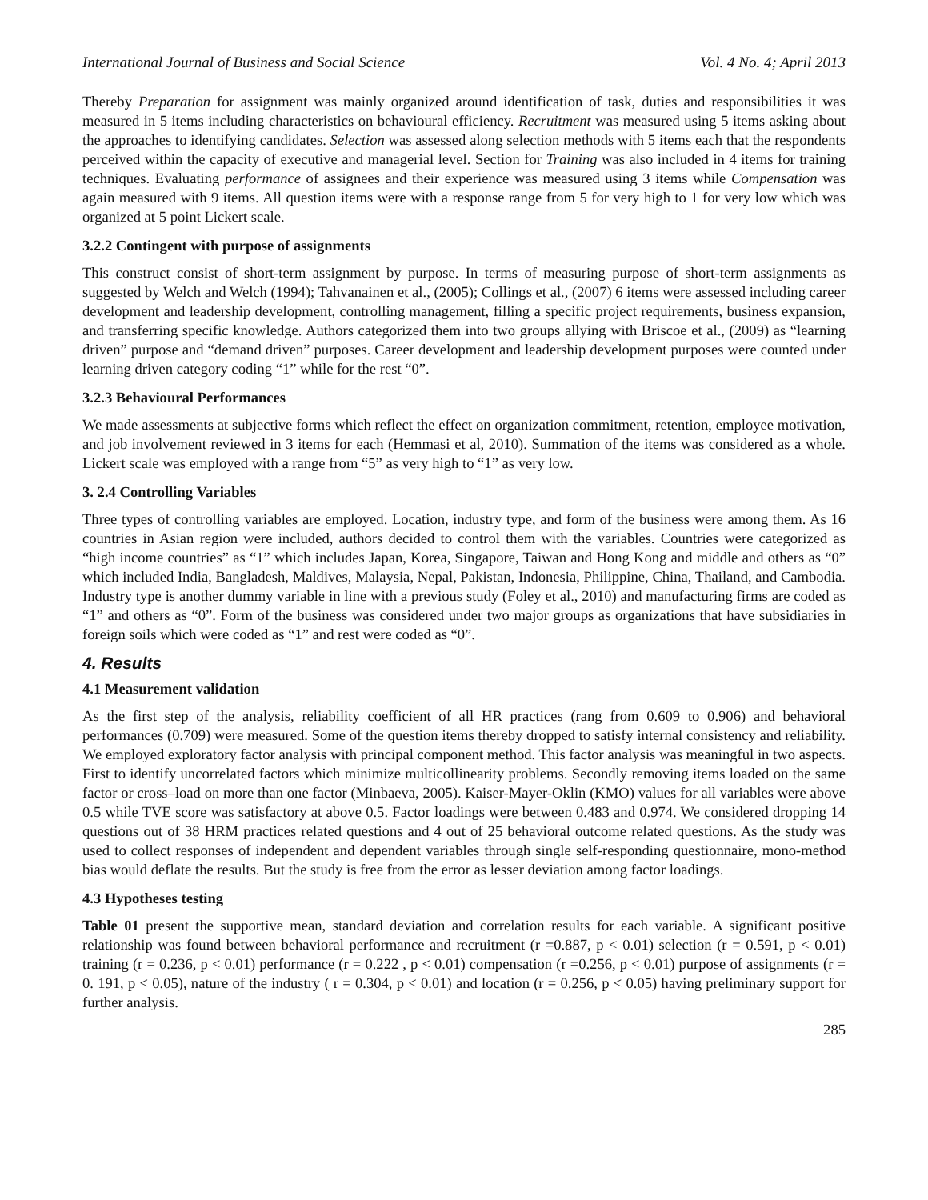International Journal of Business and Social Science Vol. 4 No. 4; April 2013
Thereby Preparation for assignment was mainly organized around identification of task, duties and responsibilities it was measured in 5 items including characteristics on behavioural efficiency. Recruitment was measured using 5 items asking about the approaches to identifying candidates. Selection was assessed along selection methods with 5 items each that the respondents perceived within the capacity of executive and managerial level. Section for Training was also included in 4 items for training techniques. Evaluating performance of assignees and their experience was measured using 3 items while Compensation was again measured with 9 items. All question items were with a response range from 5 for very high to 1 for very low which was organized at 5 point Lickert scale.
3.2.2 Contingent with purpose of assignments
This construct consist of short-term assignment by purpose. In terms of measuring purpose of short-term assignments as suggested by Welch and Welch (1994); Tahvanainen et al., (2005); Collings et al., (2007) 6 items were assessed including career development and leadership development, controlling management, filling a specific project requirements, business expansion, and transferring specific knowledge. Authors categorized them into two groups allying with Briscoe et al., (2009) as “learning driven” purpose and “demand driven” purposes. Career development and leadership development purposes were counted under learning driven category coding “1” while for the rest “0”.
3.2.3 Behavioural Performances
We made assessments at subjective forms which reflect the effect on organization commitment, retention, employee motivation, and job involvement reviewed in 3 items for each (Hemmasi et al, 2010). Summation of the items was considered as a whole. Lickert scale was employed with a range from “5” as very high to “1” as very low.
3. 2.4 Controlling Variables
Three types of controlling variables are employed. Location, industry type, and form of the business were among them. As 16 countries in Asian region were included, authors decided to control them with the variables. Countries were categorized as “high income countries” as “1” which includes Japan, Korea, Singapore, Taiwan and Hong Kong and middle and others as “0” which included India, Bangladesh, Maldives, Malaysia, Nepal, Pakistan, Indonesia, Philippine, China, Thailand, and Cambodia. Industry type is another dummy variable in line with a previous study (Foley et al., 2010) and manufacturing firms are coded as “1” and others as “0”. Form of the business was considered under two major groups as organizations that have subsidiaries in foreign soils which were coded as “1” and rest were coded as “0”.
4. Results
4.1 Measurement validation
As the first step of the analysis, reliability coefficient of all HR practices (rang from 0.609 to 0.906) and behavioral performances (0.709) were measured. Some of the question items thereby dropped to satisfy internal consistency and reliability. We employed exploratory factor analysis with principal component method. This factor analysis was meaningful in two aspects. First to identify uncorrelated factors which minimize multicollinearity problems. Secondly removing items loaded on the same factor or cross–load on more than one factor (Minbaeva, 2005). Kaiser-Mayer-Oklin (KMO) values for all variables were above 0.5 while TVE score was satisfactory at above 0.5. Factor loadings were between 0.483 and 0.974. We considered dropping 14 questions out of 38 HRM practices related questions and 4 out of 25 behavioral outcome related questions. As the study was used to collect responses of independent and dependent variables through single self-responding questionnaire, mono-method bias would deflate the results. But the study is free from the error as lesser deviation among factor loadings.
4.3 Hypotheses testing
Table 01 present the supportive mean, standard deviation and correlation results for each variable. A significant positive relationship was found between behavioral performance and recruitment (r =0.887, p < 0.01) selection (r = 0.591, p < 0.01) training (r = 0.236, p < 0.01) performance (r = 0.222 , p < 0.01) compensation (r =0.256, p < 0.01) purpose of assignments (r = 0. 191, p < 0.05), nature of the industry ( r = 0.304, p < 0.01) and location (r = 0.256, p < 0.05) having preliminary support for further analysis.
285